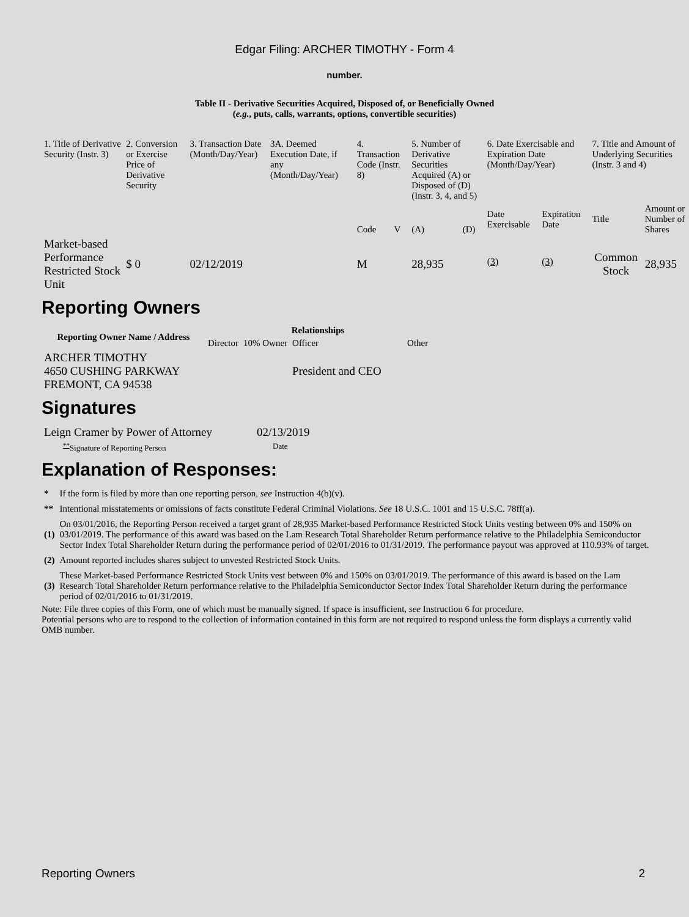Edgar Filing: ARCHER TIMOTHY - Form 4
number.
Table II - Derivative Securities Acquired, Disposed of, or Beneficially Owned
(e.g., puts, calls, warrants, options, convertible securities)
| 1. Title of Derivative Security (Instr. 3) | 2. Conversion or Exercise Price of Derivative Security | 3. Transaction Date (Month/Day/Year) | 3A. Deemed Execution Date, if any (Month/Day/Year) | 4. Transaction Code (Instr. 8) | | 5. Number of Derivative Securities Acquired (A) or Disposed of (D) (Instr. 3, 4, and 5) | | 6. Date Exercisable and Expiration Date (Month/Day/Year) | | 7. Title and Amount of Underlying Securities (Instr. 3 and 4) | |
| | | | | Code | V | (A) | (D) | Date Exercisable | Expiration Date | Title | Amount or Number of Shares |
| Market-based Performance Restricted Stock Unit | $ 0 | 02/12/2019 | | M | | 28,935 | | <sup>(3)</sup> | <sup>(3)</sup> | Common Stock | 28,935 |
Reporting Owners
| Reporting Owner Name / Address | Relationships | | | |
| --- | --- | --- | --- | --- |
| | Director | 10% Owner | Officer | Other |
| ARCHER TIMOTHY 4650 CUSHING PARKWAY FREMONT, CA 94538 | | | President and CEO | |
Signatures
| Leign Cramer by Power of Attorney | 02/13/2019 |
| <sup>**</sup> Signature of Reporting Person | Date |
Explanation of Responses:
| * | If the form is filed by more than one reporting person, see Instruction 4(b)(v). |
| ** | Intentional misstatements or omissions of facts constitute Federal Criminal Violations. See 18 U.S.C. 1001 and 15 U.S.C. 78ff(a). |
| (1) | On 03/01/2016, the Reporting Person received a target grant of 28,935 Market-based Performance Restricted Stock Units vesting between 0% and 150% on 03/01/2019. The performance of this award was based on the Lam Research Total Shareholder Return performance relative to the Philadelphia Semiconductor Sector Index Total Shareholder Return during the performance period of 02/01/2016 to 01/31/2019. The performance payout was approved at 110.93% of target. |
| (2) | Amount reported includes shares subject to unvested Restricted Stock Units. |
| (3) | These Market-based Performance Restricted Stock Units vest between 0% and 150% on 03/01/2019. The performance of this award is based on the Lam Research Total Shareholder Return performance relative to the Philadelphia Semiconductor Sector Index Total Shareholder Return during the performance period of 02/01/2016 to 01/31/2019. |
Note: File three copies of this Form, one of which must be manually signed. If space is insufficient, see Instruction 6 for procedure.
Potential persons who are to respond to the collection of information contained in this form are not required to respond unless the form displays a currently valid OMB number.
Reporting Owners 2